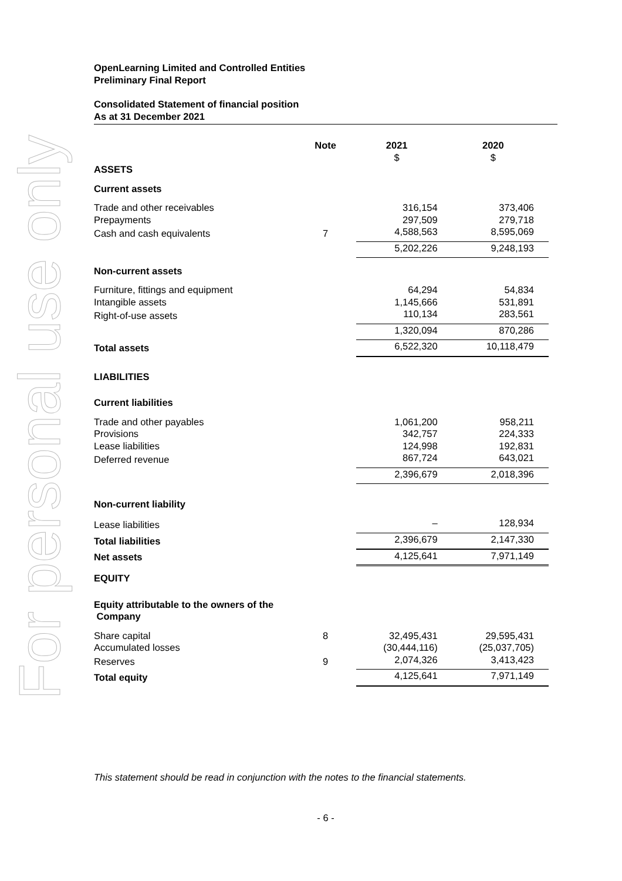For personal use only
OpenLearning Limited and Controlled Entities
Preliminary Final Report
Consolidated Statement of financial position
As at 31 December 2021
| | Note | 2021 | 2020 |
| --- | --- | --- | --- |
| | | $ | $ |
| ASSETS | | | |
| Current assets | | | |
| Trade and other receivables | | 316,154 | 373,406 |
| Prepayments | | 297,509 | 279,718 |
| Cash and cash equivalents | 7 | 4,588,563 | 8,595,069 |
| | | 5,202,226 | 9,248,193 |
| Non-current assets | | | |
| Furniture, fittings and equipment | | 64,294 | 54,834 |
| Intangible assets | | 1,145,666 | 531,891 |
| Right-of-use assets | | 110,134 | 283,561 |
| | | 1,320,094 | 870,286 |
| Total assets | | 6,522,320 | 10,118,479 |
| LIABILITIES | | | |
| Current liabilities | | | |
| Trade and other payables | | 1,061,200 | 958,211 |
| Provisions | | 342,757 | 224,333 |
| Lease liabilities | | 124,998 | 192,831 |
| Deferred revenue | | 867,724 | 643,021 |
| | | 2,396,679 | 2,018,396 |
| Non-current liability | | | |
| Lease liabilities | | – | 128,934 |
| Total liabilities | | 2,396,679 | 2,147,330 |
| Net assets | | 4,125,641 | 7,971,149 |
| EQUITY | | | |
| Equity attributable to the owners of the Company | | | |
| Share capital | 8 | 32,495,431 | 29,595,431 |
| Accumulated losses | | (30,444,116) | (25,037,705) |
| Reserves | 9 | 2,074,326 | 3,413,423 |
| Total equity | | 4,125,641 | 7,971,149 |
This statement should be read in conjunction with the notes to the financial statements.
- 6 -